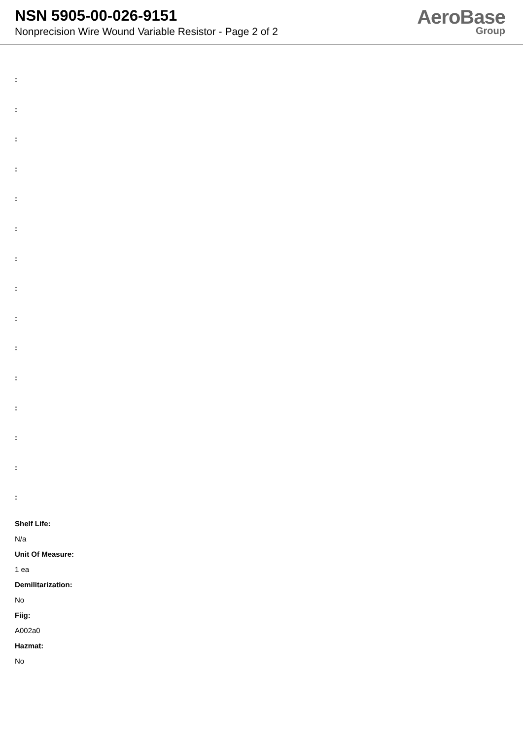NSN 5905-00-026-9151
Nonprecision Wire Wound Variable Resistor - Page 2 of 2
AeroBase
Group
:
:
:
:
:
:
:
:
:
:
:
:
:
:
:
Shelf Life:
N/a
Unit Of Measure:
1 ea
Demilitarization:
No
Fiig:
A002a0
Hazmat:
No